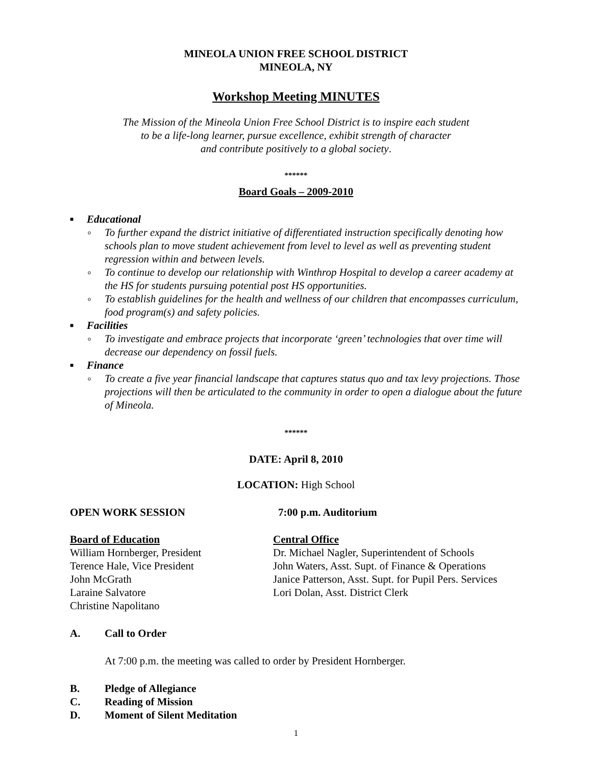MINEOLA UNION FREE SCHOOL DISTRICT
MINEOLA, NY
Workshop Meeting MINUTES
The Mission of the Mineola Union Free School District is to inspire each student
to be a life-long learner, pursue excellence, exhibit strength of character
and contribute positively to a global society.
******
Board Goals – 2009-2010
■ Educational
o To further expand the district initiative of differentiated instruction specifically denoting how schools plan to move student achievement from level to level as well as preventing student regression within and between levels.
o To continue to develop our relationship with Winthrop Hospital to develop a career academy at the HS for students pursuing potential post HS opportunities.
o To establish guidelines for the health and wellness of our children that encompasses curriculum, food program(s) and safety policies.
■ Facilities
o To investigate and embrace projects that incorporate ‘green’ technologies that over time will decrease our dependency on fossil fuels.
■ Finance
o To create a five year financial landscape that captures status quo and tax levy projections. Those projections will then be articulated to the community in order to open a dialogue about the future of Mineola.
******
DATE: April 8, 2010
LOCATION: High School
OPEN WORK SESSION 7:00 p.m. Auditorium
Board of Education
William Hornberger, President
Terence Hale, Vice President
John McGrath
Laraine Salvatore
Christine Napolitano
Central Office
Dr. Michael Nagler, Superintendent of Schools
John Waters, Asst. Supt. of Finance & Operations
Janice Patterson, Asst. Supt. for Pupil Pers. Services
Lori Dolan, Asst. District Clerk
A. Call to Order
At 7:00 p.m. the meeting was called to order by President Hornberger.
B. Pledge of Allegiance
C. Reading of Mission
D. Moment of Silent Meditation
1